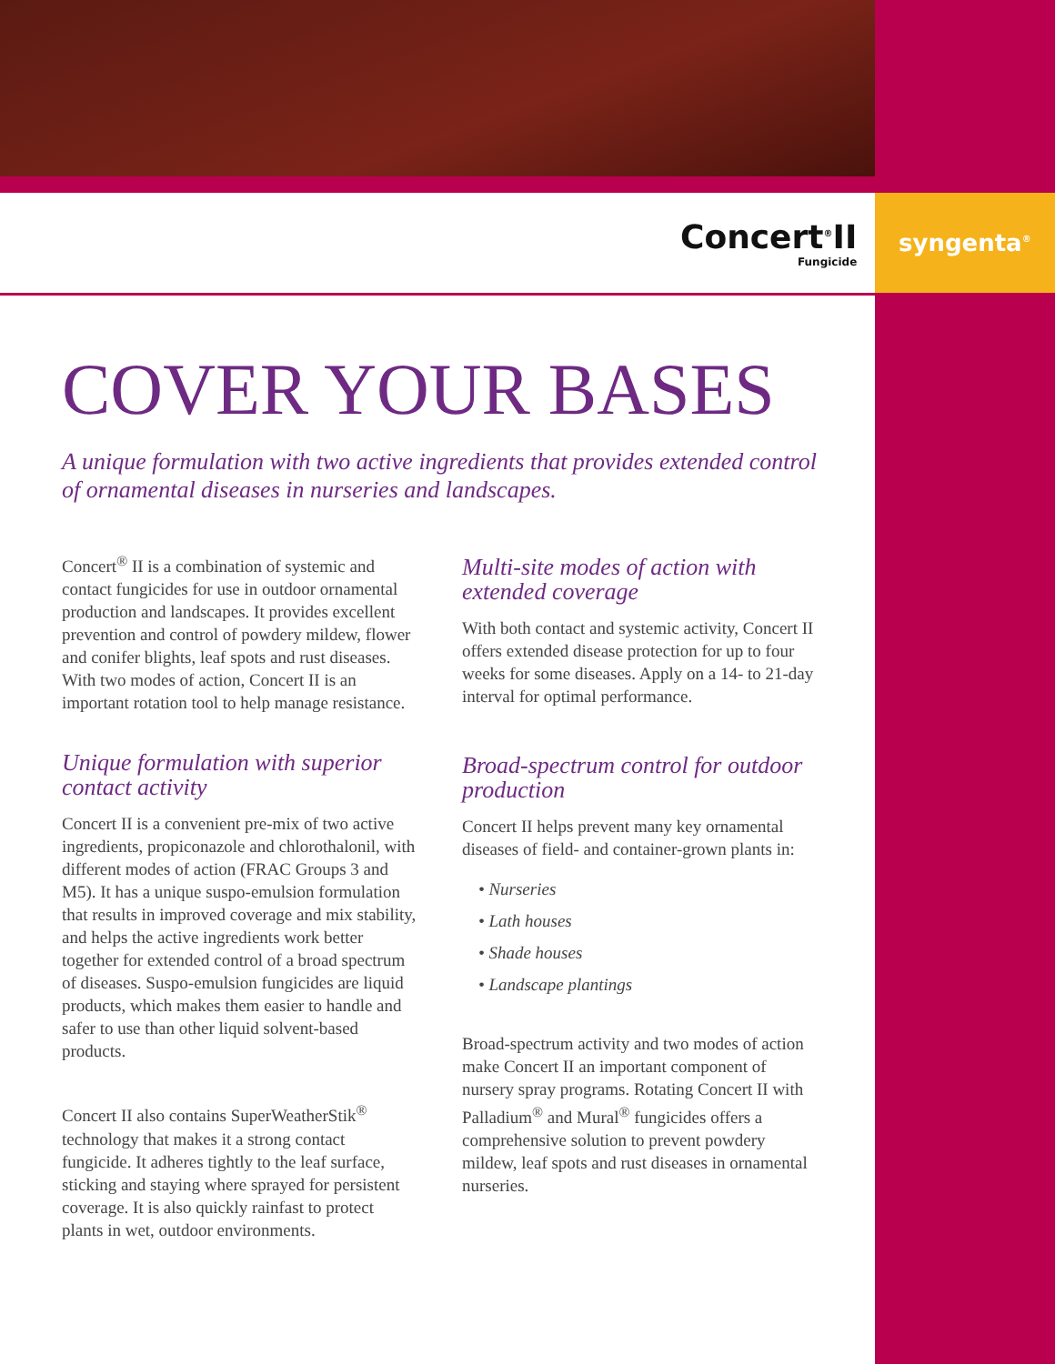Concert<sup>®</sup>II
Fungicide
syngenta<sup>®</sup>
COVER YOUR BASES
A unique formulation with two active ingredients that provides extended control of ornamental diseases in nurseries and landscapes.
Concert<sup>®</sup> II is a combination of systemic and contact fungicides for use in outdoor ornamental production and landscapes. It provides excellent prevention and control of powdery mildew, flower and conifer blights, leaf spots and rust diseases. With two modes of action, Concert II is an important rotation tool to help manage resistance.
Unique formulation with superior contact activity
Concert II is a convenient pre-mix of two active ingredients, propiconazole and chlorothalonil, with different modes of action (FRAC Groups 3 and M5). It has a unique suspo-emulsion formulation that results in improved coverage and mix stability, and helps the active ingredients work better together for extended control of a broad spectrum of diseases. Suspo-emulsion fungicides are liquid products, which makes them easier to handle and safer to use than other liquid solvent-based products.
Concert II also contains SuperWeatherStik<sup>®</sup> technology that makes it a strong contact fungicide. It adheres tightly to the leaf surface, sticking and staying where sprayed for persistent coverage. It is also quickly rainfast to protect plants in wet, outdoor environments.
Multi-site modes of action with extended coverage
With both contact and systemic activity, Concert II offers extended disease protection for up to four weeks for some diseases. Apply on a 14- to 21-day interval for optimal performance.
Broad-spectrum control for outdoor production
Concert II helps prevent many key ornamental diseases of field- and container-grown plants in:
• Nurseries
• Lath houses
• Shade houses
• Landscape plantings
Broad-spectrum activity and two modes of action make Concert II an important component of nursery spray programs. Rotating Concert II with Palladium<sup>®</sup> and Mural<sup>®</sup> fungicides offers a comprehensive solution to prevent powdery mildew, leaf spots and rust diseases in ornamental nurseries.